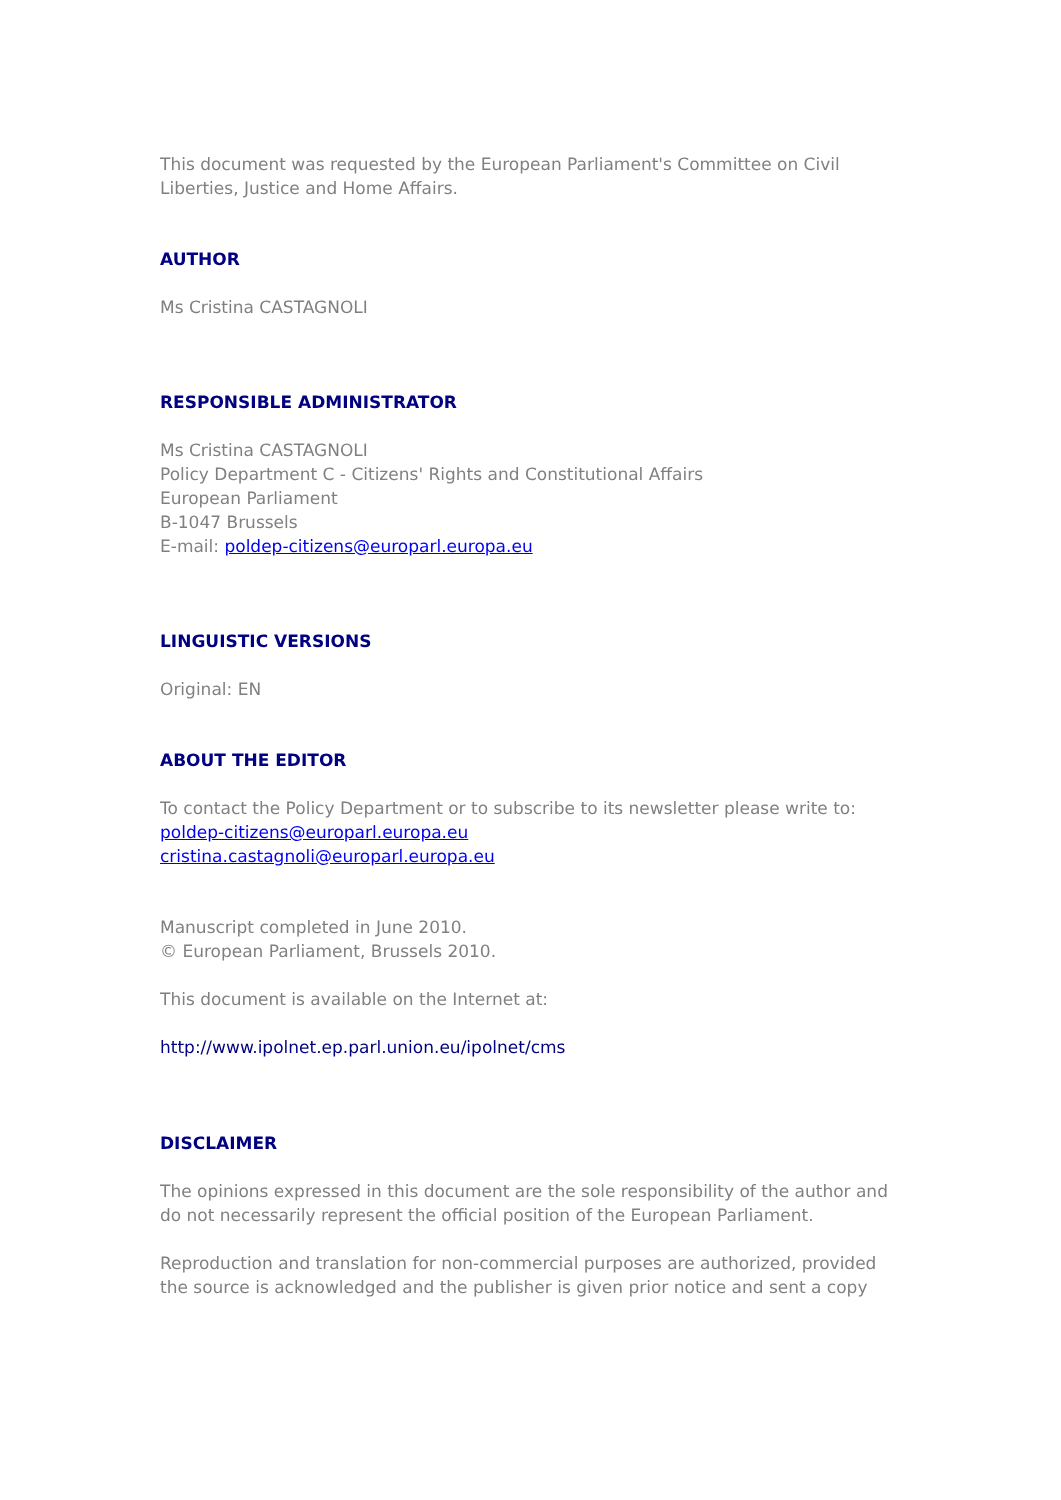This document was requested by the European Parliament's Committee on Civil Liberties, Justice and Home Affairs.
AUTHOR
Ms Cristina CASTAGNOLI
RESPONSIBLE ADMINISTRATOR
Ms Cristina CASTAGNOLI
Policy Department C - Citizens' Rights and Constitutional Affairs
European Parliament
B-1047 Brussels
E-mail: poldep-citizens@europarl.europa.eu
LINGUISTIC VERSIONS
Original: EN
ABOUT THE EDITOR
To contact the Policy Department or to subscribe to its newsletter please write to:
poldep-citizens@europarl.europa.eu
cristina.castagnoli@europarl.europa.eu
Manuscript completed in June 2010.
© European Parliament, Brussels 2010.
This document is available on the Internet at:
http://www.ipolnet.ep.parl.union.eu/ipolnet/cms
DISCLAIMER
The opinions expressed in this document are the sole responsibility of the author and do not necessarily represent the official position of the European Parliament.
Reproduction and translation for non-commercial purposes are authorized, provided the source is acknowledged and the publisher is given prior notice and sent a copy